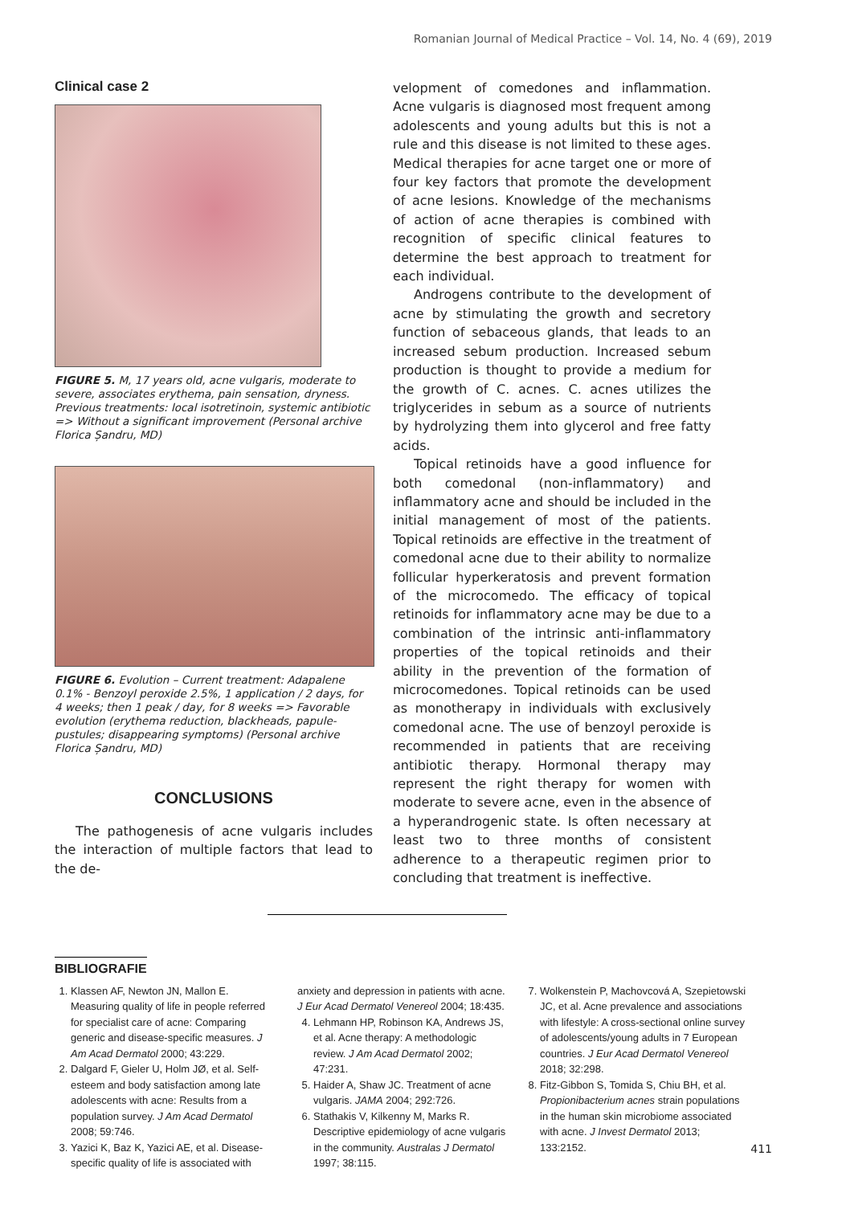Romanian Journal of Medical Practice – Vol. 14, No. 4 (69), 2019
Clinical case 2
FIGURE 5. M, 17 years old, acne vulgaris, moderate to severe, associates erythema, pain sensation, dryness. Previous treatments: local isotretinoin, systemic antibiotic => Without a significant improvement (Personal archive Florica Șandru, MD)
FIGURE 6. Evolution – Current treatment: Adapalene 0.1% - Benzoyl peroxide 2.5%, 1 application / 2 days, for 4 weeks; then 1 peak / day, for 8 weeks => Favorable evolution (erythema reduction, blackheads, papule-pustules; disappearing symptoms) (Personal archive Florica Șandru, MD)
CONCLUSIONS
The pathogenesis of acne vulgaris includes the interaction of multiple factors that lead to the de-
velopment of comedones and inflammation. Acne vulgaris is diagnosed most frequent among adolescents and young adults but this is not a rule and this disease is not limited to these ages. Medical therapies for acne target one or more of four key factors that promote the development of acne lesions. Knowledge of the mechanisms of action of acne therapies is combined with recognition of specific clinical features to determine the best approach to treatment for each individual.
Androgens contribute to the development of acne by stimulating the growth and secretory function of sebaceous glands, that leads to an increased sebum production. Increased sebum production is thought to provide a medium for the growth of C. acnes. C. acnes utilizes the triglycerides in sebum as a source of nutrients by hydrolyzing them into glycerol and free fatty acids.
Topical retinoids have a good influence for both comedonal (non-inflammatory) and inflammatory acne and should be included in the initial management of most of the patients. Topical retinoids are effective in the treatment of comedonal acne due to their ability to normalize follicular hyperkeratosis and prevent formation of the microcomedo. The efficacy of topical retinoids for inflammatory acne may be due to a combination of the intrinsic anti-inflammatory properties of the topical retinoids and their ability in the prevention of the formation of microcomedones. Topical retinoids can be used as monotherapy in individuals with exclusively comedonal acne. The use of benzoyl peroxide is recommended in patients that are receiving antibiotic therapy. Hormonal therapy may represent the right therapy for women with moderate to severe acne, even in the absence of a hyperandrogenic state. Is often necessary at least two to three months of consistent adherence to a therapeutic regimen prior to concluding that treatment is ineffective.
BIBLIOGRAFIE
1. Klassen AF, Newton JN, Mallon E. Measuring quality of life in people referred for specialist care of acne: Comparing generic and disease-specific measures. J Am Acad Dermatol 2000; 43:229.
2. Dalgard F, Gieler U, Holm JØ, et al. Self-esteem and body satisfaction among late adolescents with acne: Results from a population survey. J Am Acad Dermatol 2008; 59:746.
3. Yazici K, Baz K, Yazici AE, et al. Disease-specific quality of life is associated with
anxiety and depression in patients with acne. J Eur Acad Dermatol Venereol 2004; 18:435.
4. Lehmann HP, Robinson KA, Andrews JS, et al. Acne therapy: A methodologic review. J Am Acad Dermatol 2002; 47:231.
5. Haider A, Shaw JC. Treatment of acne vulgaris. JAMA 2004; 292:726.
6. Stathakis V, Kilkenny M, Marks R. Descriptive epidemiology of acne vulgaris in the community. Australas J Dermatol 1997; 38:115.
7. Wolkenstein P, Machovcová A, Szepietowski JC, et al. Acne prevalence and associations with lifestyle: A cross-sectional online survey of adolescents/young adults in 7 European countries. J Eur Acad Dermatol Venereol 2018; 32:298.
8. Fitz-Gibbon S, Tomida S, Chiu BH, et al. Propionibacterium acnes strain populations in the human skin microbiome associated with acne. J Invest Dermatol 2013; 133:2152.
411